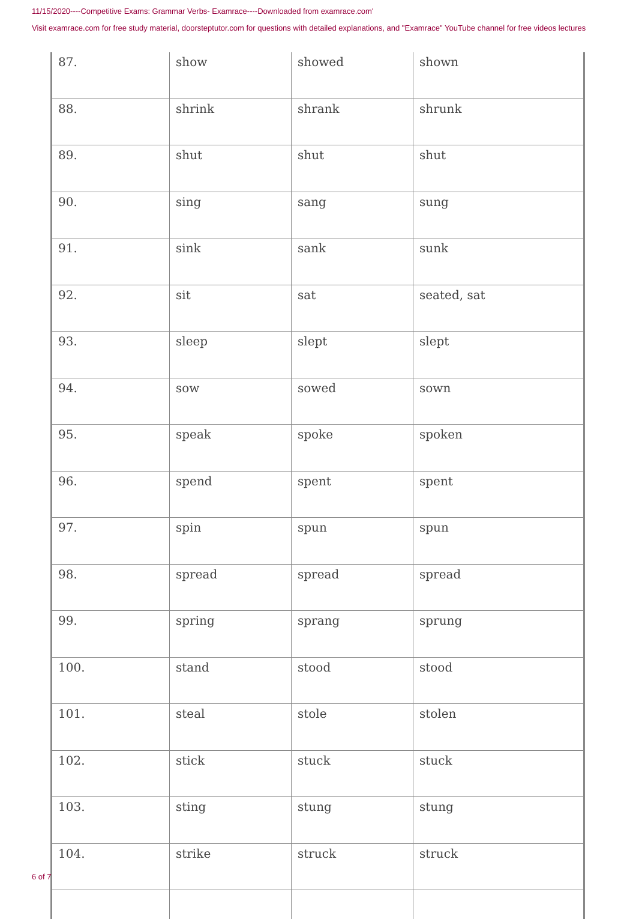11/15/2020----Competitive Exams: Grammar Verbs- Examrace----Downloaded from examrace.com'
Visit examrace.com for free study material, doorsteptutor.com for questions with detailed explanations, and "Examrace" YouTube channel for free videos lectures
| 87. | show | showed | shown |
| 88. | shrink | shrank | shrunk |
| 89. | shut | shut | shut |
| 90. | sing | sang | sung |
| 91. | sink | sank | sunk |
| 92. | sit | sat | seated, sat |
| 93. | sleep | slept | slept |
| 94. | sow | sowed | sown |
| 95. | speak | spoke | spoken |
| 96. | spend | spent | spent |
| 97. | spin | spun | spun |
| 98. | spread | spread | spread |
| 99. | spring | sprang | sprung |
| 100. | stand | stood | stood |
| 101. | steal | stole | stolen |
| 102. | stick | stuck | stuck |
| 103. | sting | stung | stung |
| 104. | strike | struck | struck |
6 of 7